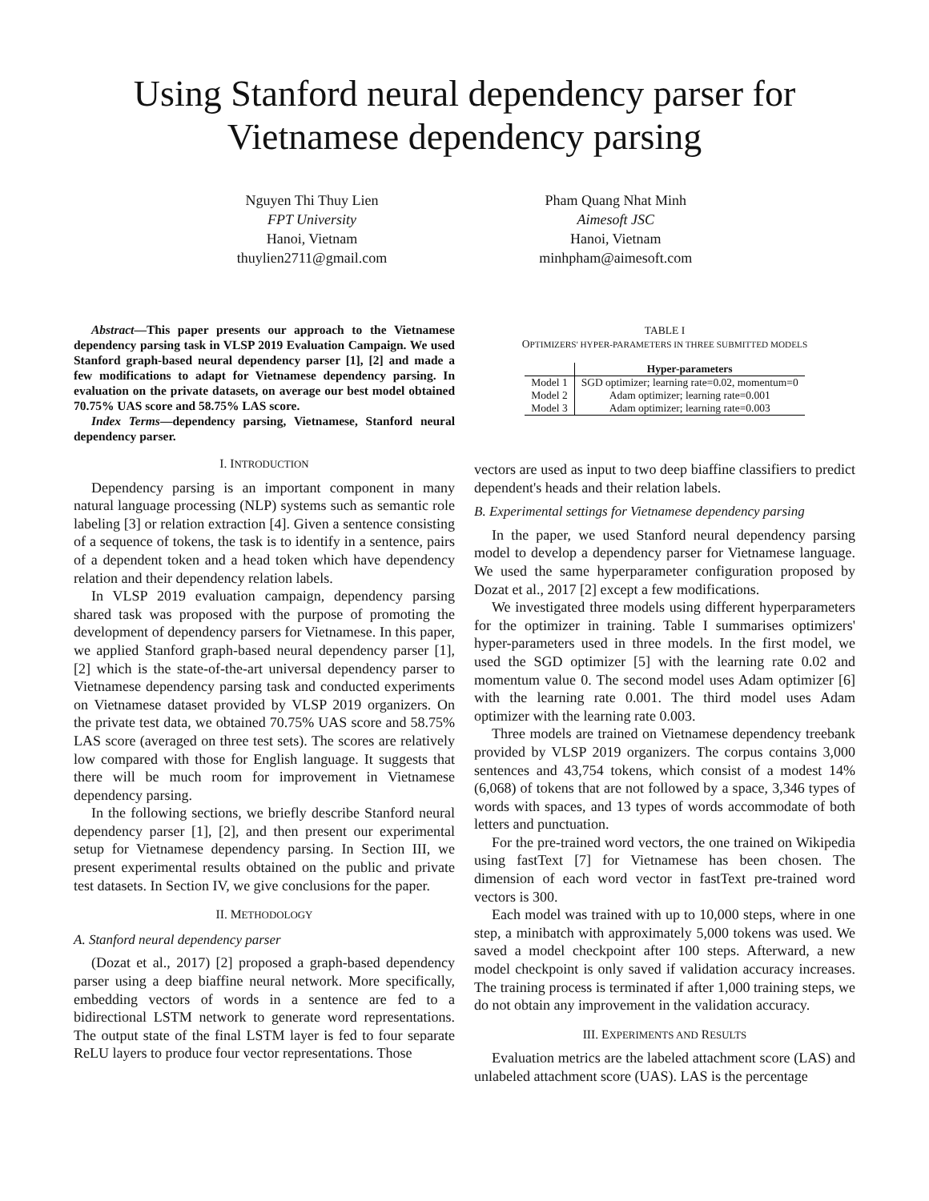Using Stanford neural dependency parser for Vietnamese dependency parsing
Nguyen Thi Thuy Lien
FPT University
Hanoi, Vietnam
thuylien2711@gmail.com
Pham Quang Nhat Minh
Aimesoft JSC
Hanoi, Vietnam
minhpham@aimesoft.com
Abstract—This paper presents our approach to the Vietnamese dependency parsing task in VLSP 2019 Evaluation Campaign. We used Stanford graph-based neural dependency parser [1], [2] and made a few modifications to adapt for Vietnamese dependency parsing. In evaluation on the private datasets, on average our best model obtained 70.75% UAS score and 58.75% LAS score.
Index Terms—dependency parsing, Vietnamese, Stanford neural dependency parser.
I. INTRODUCTION
Dependency parsing is an important component in many natural language processing (NLP) systems such as semantic role labeling [3] or relation extraction [4]. Given a sentence consisting of a sequence of tokens, the task is to identify in a sentence, pairs of a dependent token and a head token which have dependency relation and their dependency relation labels.
In VLSP 2019 evaluation campaign, dependency parsing shared task was proposed with the purpose of promoting the development of dependency parsers for Vietnamese. In this paper, we applied Stanford graph-based neural dependency parser [1], [2] which is the state-of-the-art universal dependency parser to Vietnamese dependency parsing task and conducted experiments on Vietnamese dataset provided by VLSP 2019 organizers. On the private test data, we obtained 70.75% UAS score and 58.75% LAS score (averaged on three test sets). The scores are relatively low compared with those for English language. It suggests that there will be much room for improvement in Vietnamese dependency parsing.
In the following sections, we briefly describe Stanford neural dependency parser [1], [2], and then present our experimental setup for Vietnamese dependency parsing. In Section III, we present experimental results obtained on the public and private test datasets. In Section IV, we give conclusions for the paper.
II. METHODOLOGY
A. Stanford neural dependency parser
(Dozat et al., 2017) [2] proposed a graph-based dependency parser using a deep biaffine neural network. More specifically, embedding vectors of words in a sentence are fed to a bidirectional LSTM network to generate word representations. The output state of the final LSTM layer is fed to four separate ReLU layers to produce four vector representations. Those
TABLE I
OPTIMIZERS' HYPER-PARAMETERS IN THREE SUBMITTED MODELS
| | Hyper-parameters |
| --- | --- |
| Model 1 | SGD optimizer; learning rate=0.02, momentum=0 |
| Model 2 | Adam optimizer; learning rate=0.001 |
| Model 3 | Adam optimizer; learning rate=0.003 |
vectors are used as input to two deep biaffine classifiers to predict dependent's heads and their relation labels.
B. Experimental settings for Vietnamese dependency parsing
In the paper, we used Stanford neural dependency parsing model to develop a dependency parser for Vietnamese language. We used the same hyperparameter configuration proposed by Dozat et al., 2017 [2] except a few modifications.
We investigated three models using different hyperparameters for the optimizer in training. Table I summarises optimizers' hyper-parameters used in three models. In the first model, we used the SGD optimizer [5] with the learning rate 0.02 and momentum value 0. The second model uses Adam optimizer [6] with the learning rate 0.001. The third model uses Adam optimizer with the learning rate 0.003.
Three models are trained on Vietnamese dependency treebank provided by VLSP 2019 organizers. The corpus contains 3,000 sentences and 43,754 tokens, which consist of a modest 14% (6,068) of tokens that are not followed by a space, 3,346 types of words with spaces, and 13 types of words accommodate of both letters and punctuation.
For the pre-trained word vectors, the one trained on Wikipedia using fastText [7] for Vietnamese has been chosen. The dimension of each word vector in fastText pre-trained word vectors is 300.
Each model was trained with up to 10,000 steps, where in one step, a minibatch with approximately 5,000 tokens was used. We saved a model checkpoint after 100 steps. Afterward, a new model checkpoint is only saved if validation accuracy increases. The training process is terminated if after 1,000 training steps, we do not obtain any improvement in the validation accuracy.
III. EXPERIMENTS AND RESULTS
Evaluation metrics are the labeled attachment score (LAS) and unlabeled attachment score (UAS). LAS is the percentage